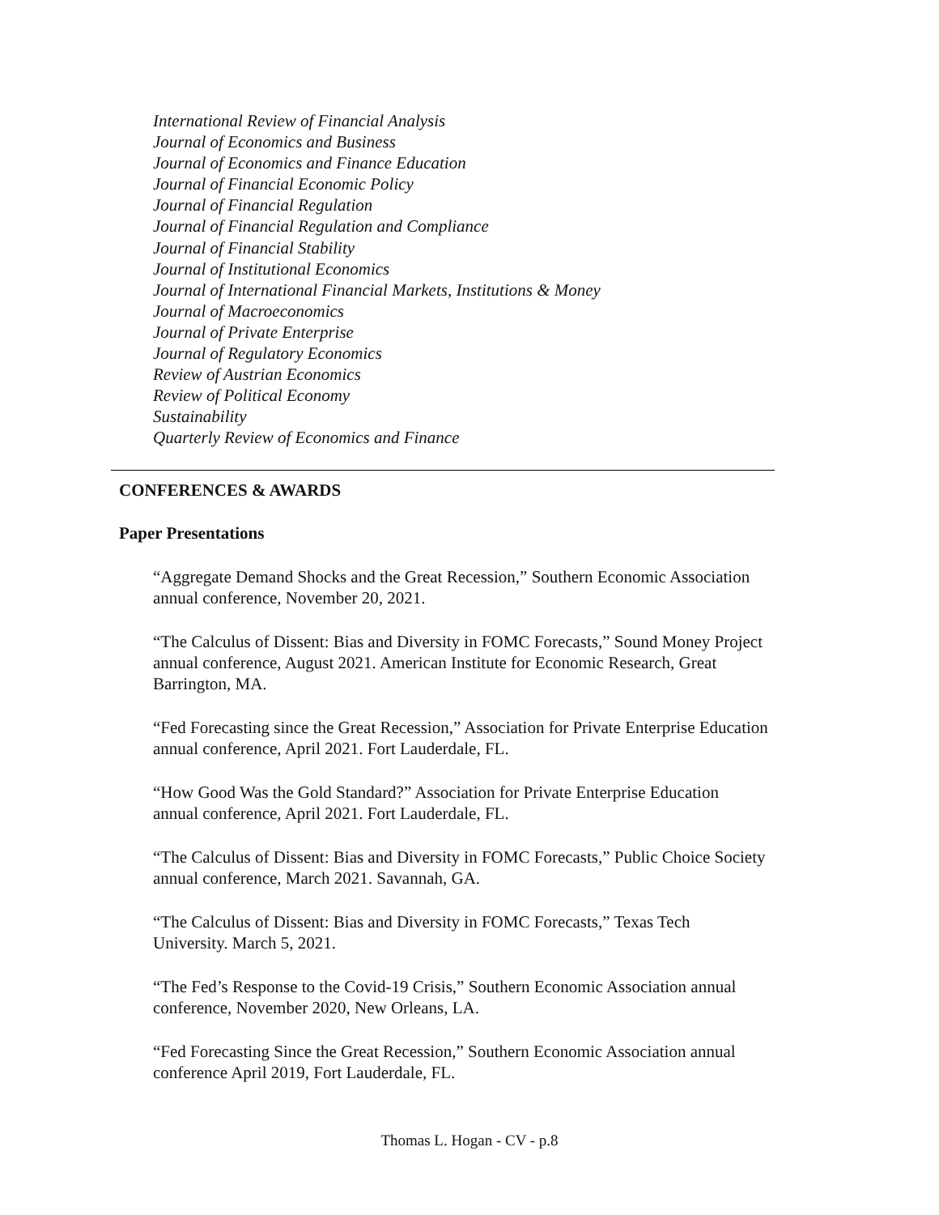International Review of Financial Analysis
Journal of Economics and Business
Journal of Economics and Finance Education
Journal of Financial Economic Policy
Journal of Financial Regulation
Journal of Financial Regulation and Compliance
Journal of Financial Stability
Journal of Institutional Economics
Journal of International Financial Markets, Institutions & Money
Journal of Macroeconomics
Journal of Private Enterprise
Journal of Regulatory Economics
Review of Austrian Economics
Review of Political Economy
Sustainability
Quarterly Review of Economics and Finance
CONFERENCES & AWARDS
Paper Presentations
“Aggregate Demand Shocks and the Great Recession,” Southern Economic Association annual conference, November 20, 2021.
“The Calculus of Dissent: Bias and Diversity in FOMC Forecasts,” Sound Money Project annual conference, August 2021. American Institute for Economic Research, Great Barrington, MA.
“Fed Forecasting since the Great Recession,” Association for Private Enterprise Education annual conference, April 2021. Fort Lauderdale, FL.
“How Good Was the Gold Standard?” Association for Private Enterprise Education annual conference, April 2021. Fort Lauderdale, FL.
“The Calculus of Dissent: Bias and Diversity in FOMC Forecasts,” Public Choice Society annual conference, March 2021. Savannah, GA.
“The Calculus of Dissent: Bias and Diversity in FOMC Forecasts,” Texas Tech University. March 5, 2021.
“The Fed’s Response to the Covid-19 Crisis,” Southern Economic Association annual conference, November 2020, New Orleans, LA.
“Fed Forecasting Since the Great Recession,” Southern Economic Association annual conference April 2019, Fort Lauderdale, FL.
Thomas L. Hogan - CV - p.8